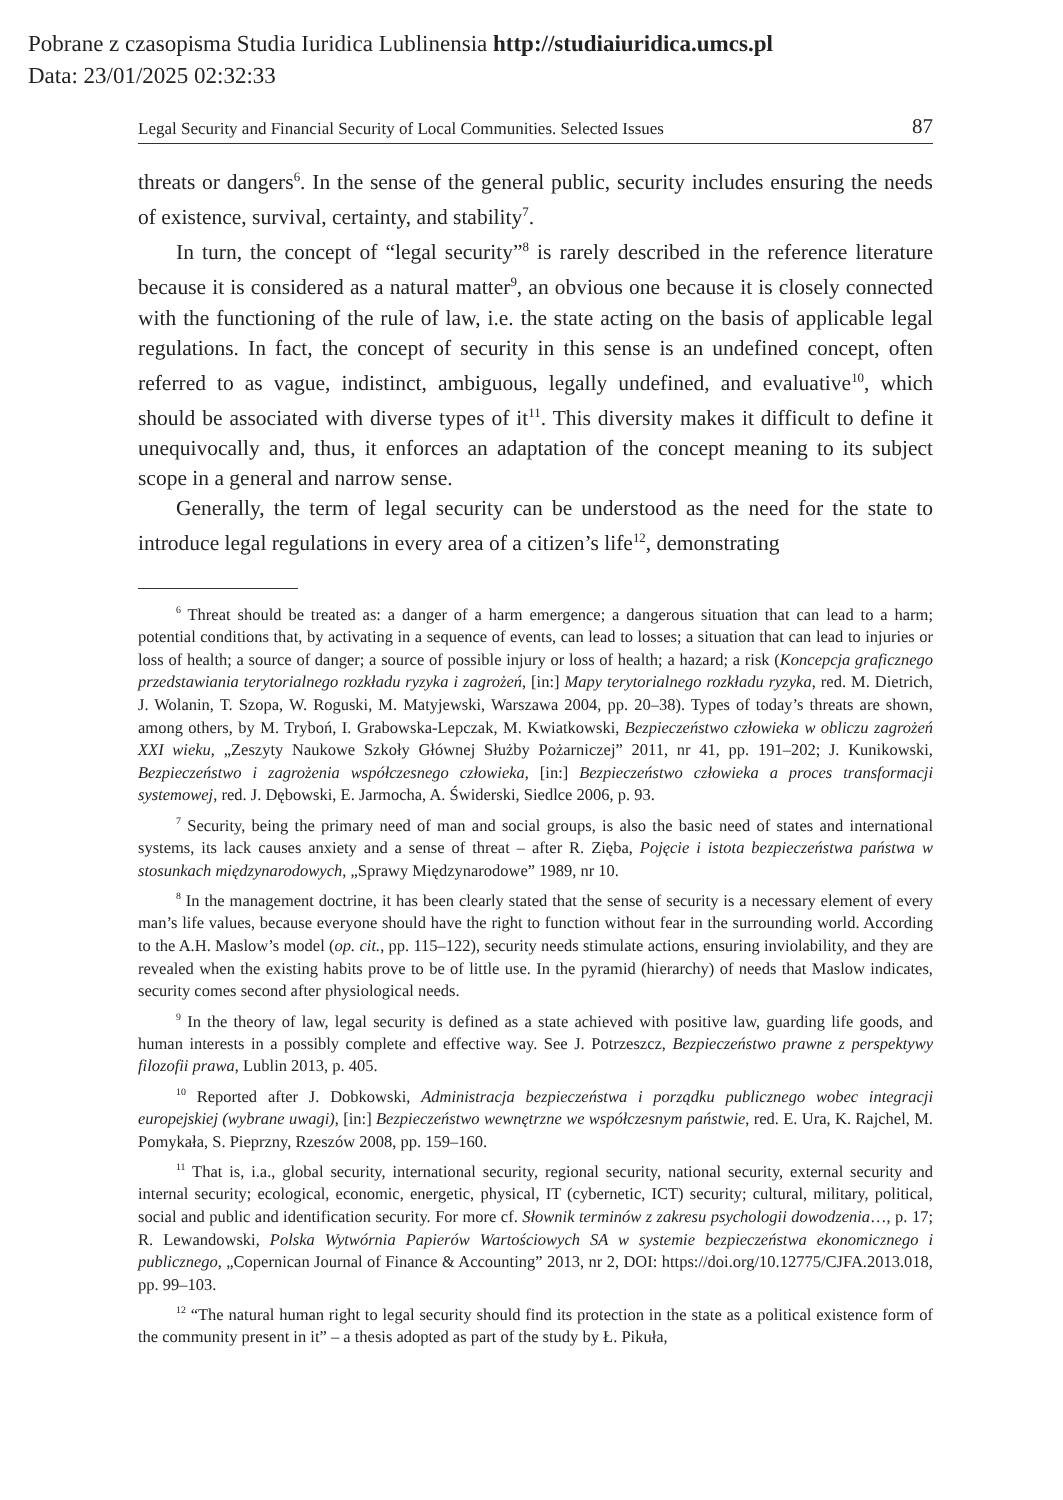Pobrane z czasopisma Studia Iuridica Lublinensia http://studiaiuridica.umcs.pl
Data: 23/01/2025 02:32:33
Legal Security and Financial Security of Local Communities. Selected Issues 87
threats or dangers<sup>6</sup>. In the sense of the general public, security includes ensuring the needs of existence, survival, certainty, and stability<sup>7</sup>.
In turn, the concept of “legal security”<sup>8</sup> is rarely described in the reference literature because it is considered as a natural matter<sup>9</sup>, an obvious one because it is closely connected with the functioning of the rule of law, i.e. the state acting on the basis of applicable legal regulations. In fact, the concept of security in this sense is an undefined concept, often referred to as vague, indistinct, ambiguous, legally undefined, and evaluative<sup>10</sup>, which should be associated with diverse types of it<sup>11</sup>. This diversity makes it difficult to define it unequivocally and, thus, it enforces an adaptation of the concept meaning to its subject scope in a general and narrow sense.
Generally, the term of legal security can be understood as the need for the state to introduce legal regulations in every area of a citizen’s life<sup>12</sup>, demonstrating
<sup>6</sup> Threat should be treated as: a danger of a harm emergence; a dangerous situation that can lead to a harm; potential conditions that, by activating in a sequence of events, can lead to losses; a situation that can lead to injuries or loss of health; a source of danger; a source of possible injury or loss of health; a hazard; a risk (Koncepcja graficznego przedstawiania terytorialnego rozkładu ryzyka i zagrożeń, [in:] Mapy terytorialnego rozkładu ryzyka, red. M. Dietrich, J. Wolanin, T. Szopa, W. Roguski, M. Matyjewski, Warszawa 2004, pp. 20–38). Types of today’s threats are shown, among others, by M. Tryboń, I. Grabowska-Lepczak, M. Kwiatkowski, Bezpieczeństwo człowieka w obliczu zagrożeń XXI wieku, „Zeszyty Naukowe Szkoły Głównej Służby Pożarniczej” 2011, nr 41, pp. 191–202; J. Kunikowski, Bezpieczeństwo i zagrożenia współczesnego człowieka, [in:] Bezpieczeństwo człowieka a proces transformacji systemowej, red. J. Dębowski, E. Jarmocha, A. Świderski, Siedlce 2006, p. 93.
<sup>7</sup> Security, being the primary need of man and social groups, is also the basic need of states and international systems, its lack causes anxiety and a sense of threat – after R. Zięba, Pojęcie i istota bezpieczeństwa państwa w stosunkach międzynarodowych, „Sprawy Międzynarodowe” 1989, nr 10.
<sup>8</sup> In the management doctrine, it has been clearly stated that the sense of security is a necessary element of every man’s life values, because everyone should have the right to function without fear in the surrounding world. According to the A.H. Maslow’s model (op. cit., pp. 115–122), security needs stimulate actions, ensuring inviolability, and they are revealed when the existing habits prove to be of little use. In the pyramid (hierarchy) of needs that Maslow indicates, security comes second after physiological needs.
<sup>9</sup> In the theory of law, legal security is defined as a state achieved with positive law, guarding life goods, and human interests in a possibly complete and effective way. See J. Potrzeszcz, Bezpieczeństwo prawne z perspektywy filozofii prawa, Lublin 2013, p. 405.
<sup>10</sup> Reported after J. Dobkowski, Administracja bezpieczeństwa i porządku publicznego wobec integracji europejskiej (wybrane uwagi), [in:] Bezpieczeństwo wewnętrzne we współczesnym państwie, red. E. Ura, K. Rajchel, M. Pomykała, S. Pieprzny, Rzeszów 2008, pp. 159–160.
<sup>11</sup> That is, i.a., global security, international security, regional security, national security, external security and internal security; ecological, economic, energetic, physical, IT (cybernetic, ICT) security; cultural, military, political, social and public and identification security. For more cf. Słownik terminów z zakresu psychologii dowodzenia…, p. 17; R. Lewandowski, Polska Wytwórnia Papierów Wartościowych SA w systemie bezpieczeństwa ekonomicznego i publicznego, „Copernican Journal of Finance & Accounting” 2013, nr 2, DOI: https://doi.org/10.12775/CJFA.2013.018, pp. 99–103.
<sup>12</sup> “The natural human right to legal security should find its protection in the state as a political existence form of the community present in it” – a thesis adopted as part of the study by Ł. Pikuła,